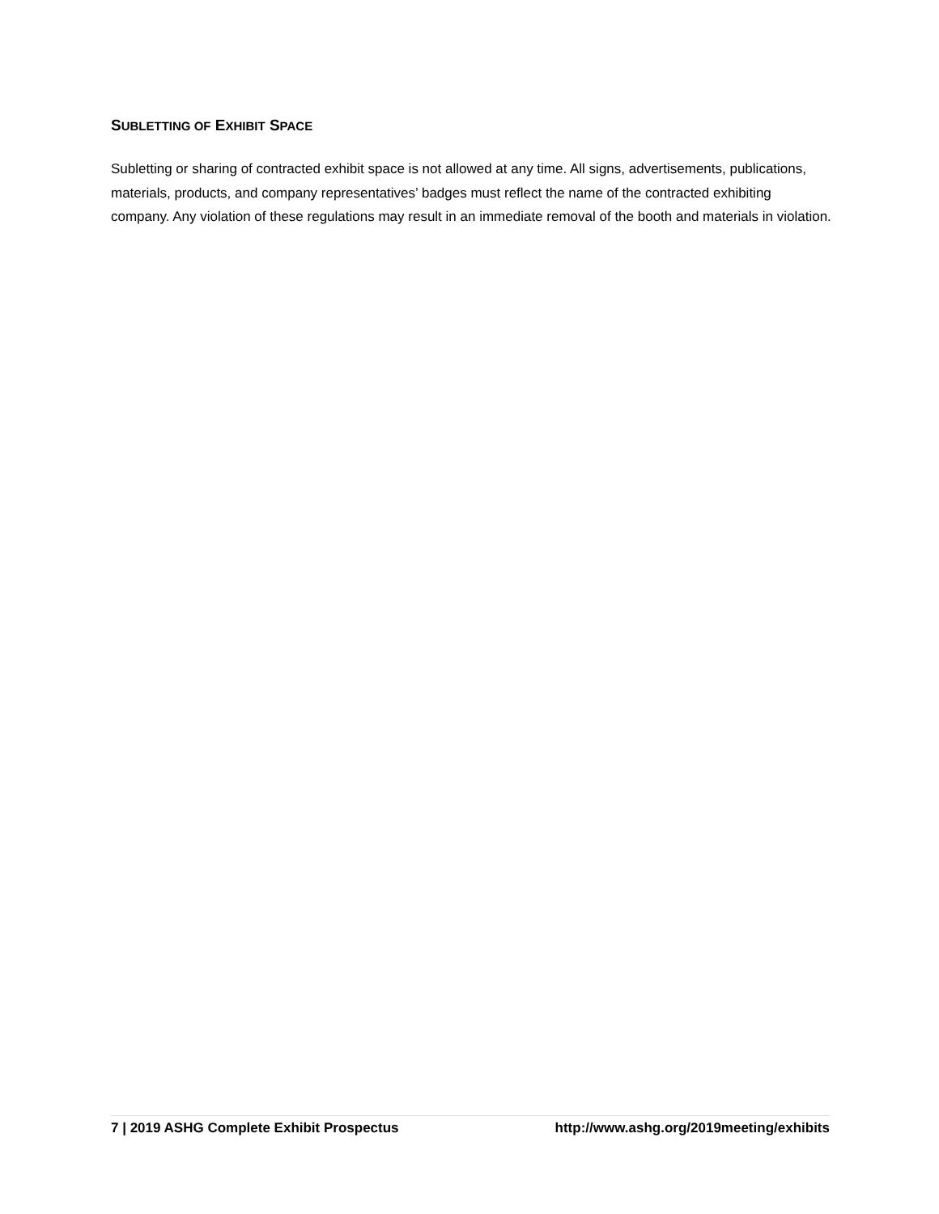SUBLETTING OF EXHIBIT SPACE
Subletting or sharing of contracted exhibit space is not allowed at any time. All signs, advertisements, publications, materials, products, and company representatives’ badges must reflect the name of the contracted exhibiting company. Any violation of these regulations may result in an immediate removal of the booth and materials in violation.
7 | 2019 ASHG Complete Exhibit Prospectus http://www.ashg.org/2019meeting/exhibits